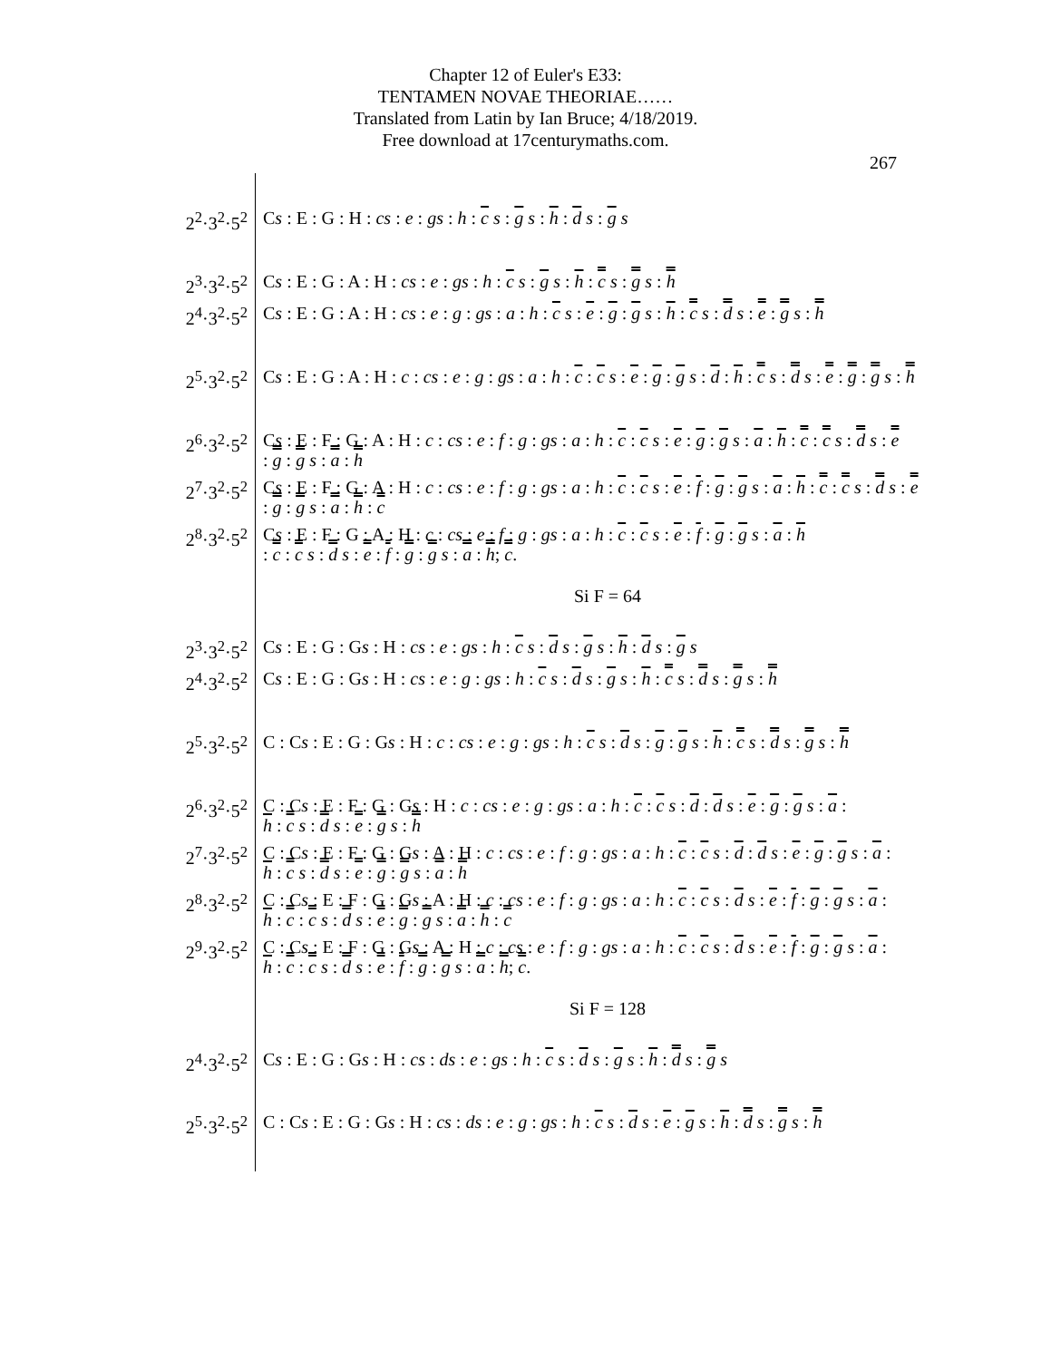Chapter 12 of Euler's E33:
TENTAMEN NOVAE THEORIAE……
Translated from Latin by Ian Bruce; 4/18/2019.
Free download at 17centurymaths.com.
267
| 2<sup>2</sup>·3<sup>2</sup>·5<sup>2</sup> | C s : E : G : H : cs : e : gs : h : c s : g s : h : d s : g s |
| 2<sup>3</sup>·3<sup>2</sup>·5<sup>2</sup> | C s : E : G : A : H : cs : e : gs : h : c s : g s : h : c s : g s : h |
| 2<sup>4</sup>·3<sup>2</sup>·5<sup>2</sup> | C s : E : G : A : H : cs : e : g : gs : a : h : c s : e : g : g s : h : c s : d s : e : g s : h |
| 2<sup>5</sup>·3<sup>2</sup>·5<sup>2</sup> | C s : E : G : A : H : c : cs : e : g : gs : a : h : c : c s : e : g : g s : d : h : c s : d s : e : g : g s : h |
| 2<sup>6</sup>·3<sup>2</sup>·5<sup>2</sup> | C s : E : F : G : A : H : c : cs : e : f : g : gs : a : h : c : c s : e : g : g s : a : h : c : c s : d s : e : g : g s : a : h |
| 2<sup>7</sup>·3<sup>2</sup>·5<sup>2</sup> | C s : E : F : G : A : H : c : cs : e : f : g : gs : a : h : c : c s : e : f : g : g s : a : h : c : c s : d s : e : g : g s : a : h : c |
| 2<sup>8</sup>·3<sup>2</sup>·5<sup>2</sup> | C s : E : F : G : A : H : c : cs : e : f : g : gs : a : h : c : c s : e : f : g : g s : a : h : c : c s : d s : e : f : g : g s : a : h ; c . |
| | Si F = 64 |
| 2<sup>3</sup>·3<sup>2</sup>·5<sup>2</sup> | C s : E : G : G s : H : cs : e : gs : h : c s : d s : g s : h : d s : g s |
| 2<sup>4</sup>·3<sup>2</sup>·5<sup>2</sup> | C s : E : G : G s : H : cs : e : g : gs : h : c s : d s : g s : h : c s : d s : g s : h |
| 2<sup>5</sup>·3<sup>2</sup>·5<sup>2</sup> | C : C s : E : G : G s : H : c : cs : e : g : gs : h : c s : d s : g : g s : h : c s : d s : g s : h |
| 2<sup>6</sup>·3<sup>2</sup>·5<sup>2</sup> | C : C s : E : F : G : G s : H : c : cs : e : g : gs : a : h : c : c s : d : d s : e : g : g s : a : h : c s : d s : e : g s : h |
| 2<sup>7</sup>·3<sup>2</sup>·5<sup>2</sup> | C : C s : E : F : G : G s : A : H : c : cs : e : f : g : gs : a : h : c : c s : d : d s : e : g : g s : a : h : c s : d s : e : g : g s : a : h |
| 2<sup>8</sup>·3<sup>2</sup>·5<sup>2</sup> | C : C s : E : F : G : G s : A : H : c : cs : e : f : g : gs : a : h : c : c s : d s : e : f : g : g s : a : h : c : c s : d s : e : g : g s : a : h : c |
| 2<sup>9</sup>·3<sup>2</sup>·5<sup>2</sup> | C : C s : E : F : G : G s : A : H : c : cs : e : f : g : gs : a : h : c : c s : d s : e : f : g : g s : a : h : c : c s : d s : e : f : g : g s : a : h ; c . |
| | Si F = 128 |
| 2<sup>4</sup>·3<sup>2</sup>·5<sup>2</sup> | C s : E : G : G s : H : cs : ds : e : gs : h : c s : d s : g s : h : d s : g s |
| 2<sup>5</sup>·3<sup>2</sup>·5<sup>2</sup> | C : C s : E : G : G s : H : cs : ds : e : g : gs : h : c s : d s : e : g s : h : d s : g s : h |